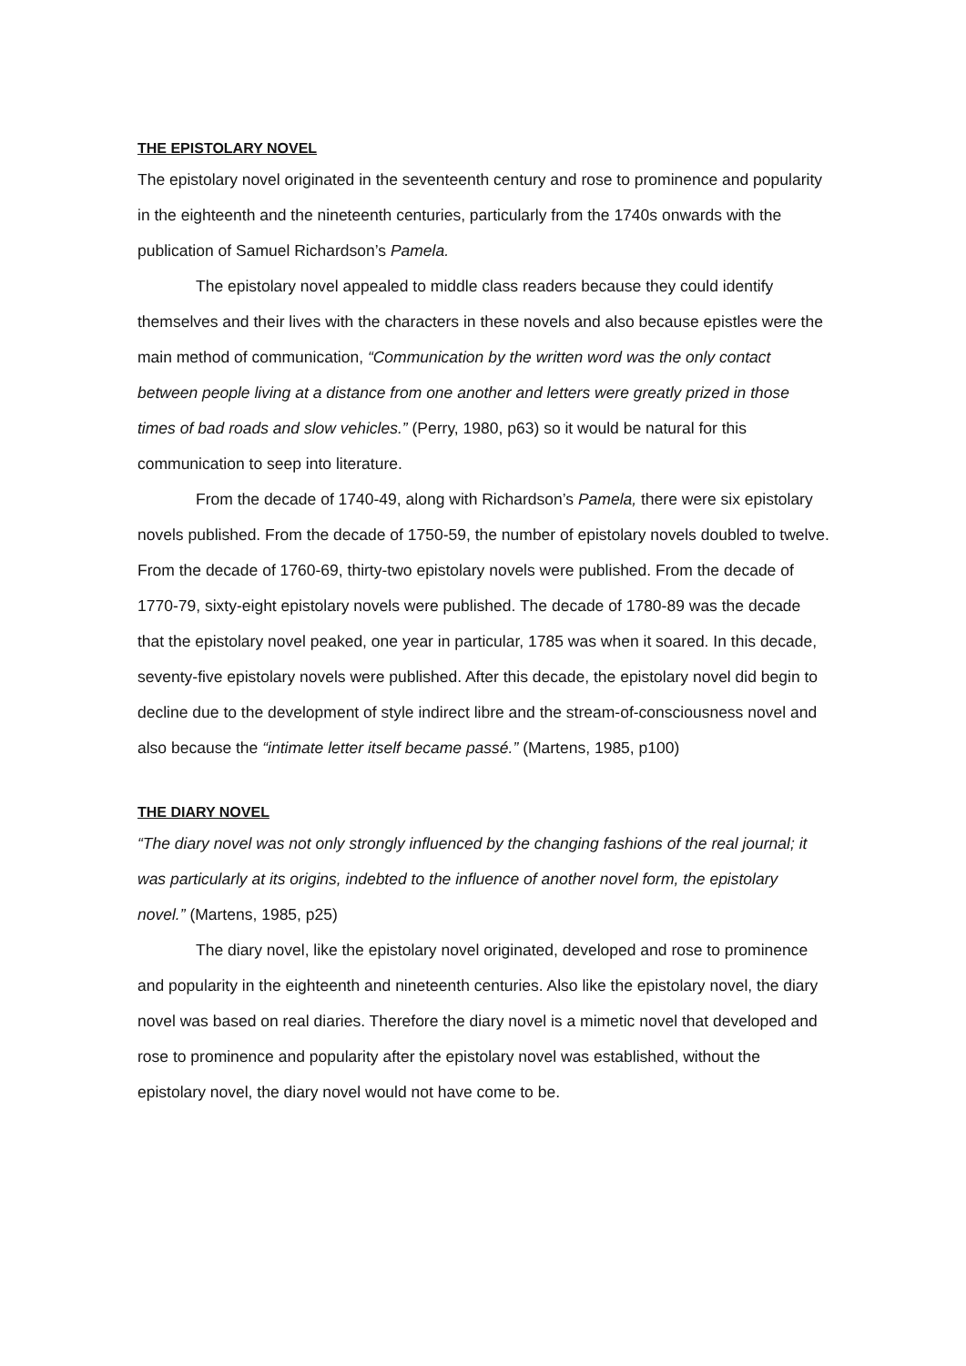THE EPISTOLARY NOVEL
The epistolary novel originated in the seventeenth century and rose to prominence and popularity in the eighteenth and the nineteenth centuries, particularly from the 1740s onwards with the publication of Samuel Richardson’s Pamela.
The epistolary novel appealed to middle class readers because they could identify themselves and their lives with the characters in these novels and also because epistles were the main method of communication, “Communication by the written word was the only contact between people living at a distance from one another and letters were greatly prized in those times of bad roads and slow vehicles.” (Perry, 1980, p63) so it would be natural for this communication to seep into literature.
From the decade of 1740-49, along with Richardson’s Pamela, there were six epistolary novels published. From the decade of 1750-59, the number of epistolary novels doubled to twelve. From the decade of 1760-69, thirty-two epistolary novels were published. From the decade of 1770-79, sixty-eight epistolary novels were published. The decade of 1780-89 was the decade that the epistolary novel peaked, one year in particular, 1785 was when it soared. In this decade, seventy-five epistolary novels were published. After this decade, the epistolary novel did begin to decline due to the development of style indirect libre and the stream-of-consciousness novel and also because the “intimate letter itself became passé.” (Martens, 1985, p100)
THE DIARY NOVEL
“The diary novel was not only strongly influenced by the changing fashions of the real journal; it was particularly at its origins, indebted to the influence of another novel form, the epistolary novel.” (Martens, 1985, p25)
The diary novel, like the epistolary novel originated, developed and rose to prominence and popularity in the eighteenth and nineteenth centuries. Also like the epistolary novel, the diary novel was based on real diaries. Therefore the diary novel is a mimetic novel that developed and rose to prominence and popularity after the epistolary novel was established, without the epistolary novel, the diary novel would not have come to be.